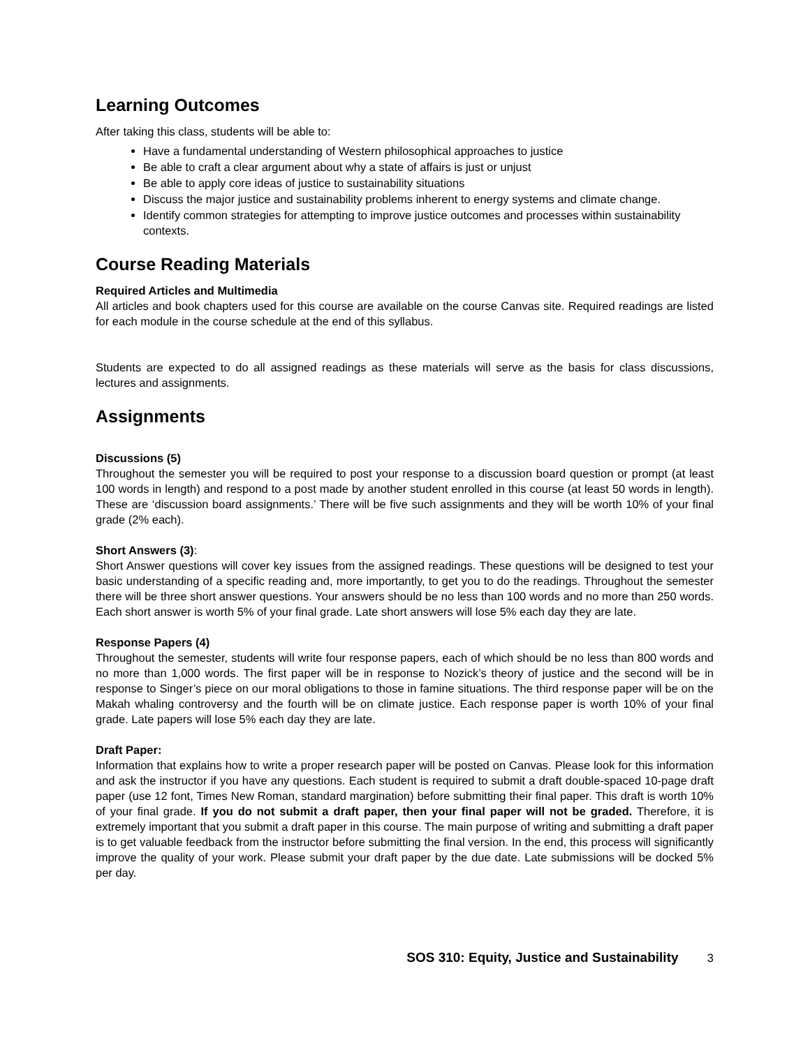Learning Outcomes
After taking this class, students will be able to:
Have a fundamental understanding of Western philosophical approaches to justice
Be able to craft a clear argument about why a state of affairs is just or unjust
Be able to apply core ideas of justice to sustainability situations
Discuss the major justice and sustainability problems inherent to energy systems and climate change.
Identify common strategies for attempting to improve justice outcomes and processes within sustainability contexts.
Course Reading Materials
Required Articles and Multimedia
All articles and book chapters used for this course are available on the course Canvas site. Required readings are listed for each module in the course schedule at the end of this syllabus.
Students are expected to do all assigned readings as these materials will serve as the basis for class discussions, lectures and assignments.
Assignments
Discussions (5)
Throughout the semester you will be required to post your response to a discussion board question or prompt (at least 100 words in length) and respond to a post made by another student enrolled in this course (at least 50 words in length). These are ‘discussion board assignments.’ There will be five such assignments and they will be worth 10% of your final grade (2% each).
Short Answers (3):
Short Answer questions will cover key issues from the assigned readings. These questions will be designed to test your basic understanding of a specific reading and, more importantly, to get you to do the readings. Throughout the semester there will be three short answer questions. Your answers should be no less than 100 words and no more than 250 words. Each short answer is worth 5% of your final grade. Late short answers will lose 5% each day they are late.
Response Papers (4)
Throughout the semester, students will write four response papers, each of which should be no less than 800 words and no more than 1,000 words. The first paper will be in response to Nozick’s theory of justice and the second will be in response to Singer’s piece on our moral obligations to those in famine situations. The third response paper will be on the Makah whaling controversy and the fourth will be on climate justice. Each response paper is worth 10% of your final grade. Late papers will lose 5% each day they are late.
Draft Paper:
Information that explains how to write a proper research paper will be posted on Canvas. Please look for this information and ask the instructor if you have any questions. Each student is required to submit a draft double-spaced 10-page draft paper (use 12 font, Times New Roman, standard margination) before submitting their final paper. This draft is worth 10% of your final grade. If you do not submit a draft paper, then your final paper will not be graded. Therefore, it is extremely important that you submit a draft paper in this course. The main purpose of writing and submitting a draft paper is to get valuable feedback from the instructor before submitting the final version. In the end, this process will significantly improve the quality of your work. Please submit your draft paper by the due date. Late submissions will be docked 5% per day.
SOS 310: Equity, Justice and Sustainability 3